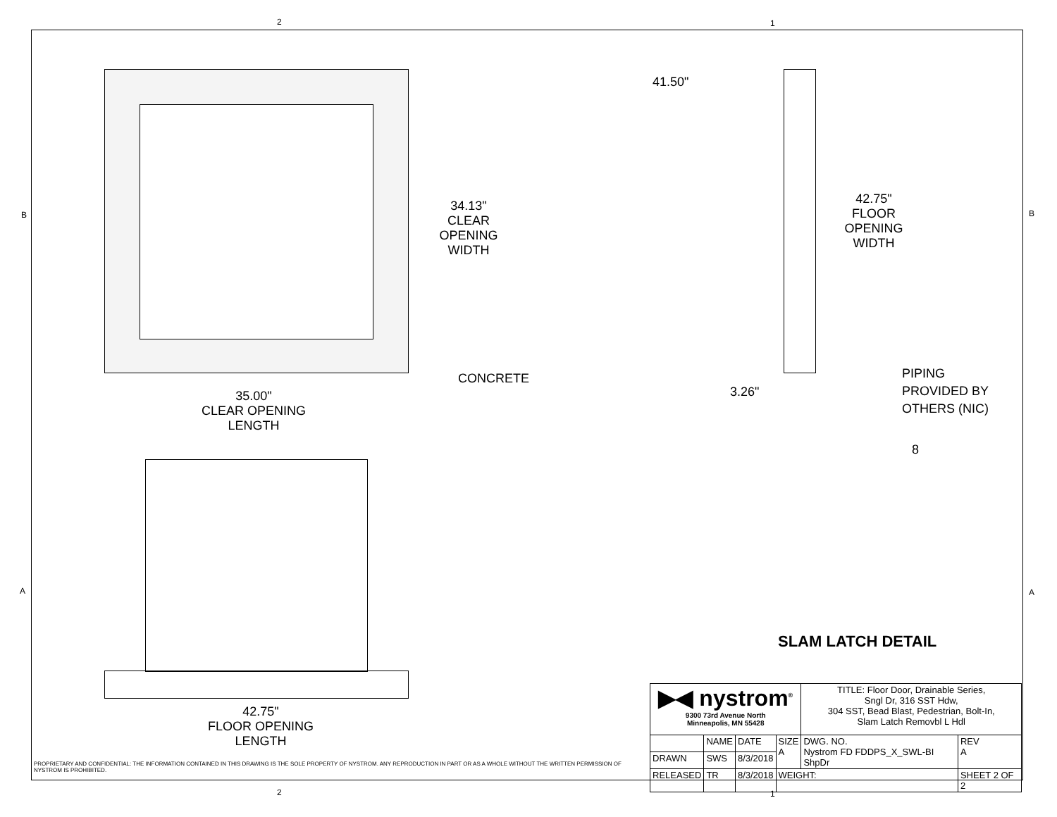2 1
B B
A A
34.13"
CLEAR
OPENING
WIDTH
CONCRETE
35.00"
CLEAR OPENING
LENGTH
41.50"
42.75"
FLOOR
OPENING
WIDTH
3.26"
PIPING
PROVIDED BY
OTHERS (NIC)
8
SLAM LATCH DETAIL
42.75"
FLOOR OPENING
LENGTH
PROPRIETARY AND CONFIDENTIAL: THE INFORMATION CONTAINED IN THIS DRAWING IS THE SOLE PROPERTY OF NYSTROM. ANY REPRODUCTION IN PART OR AS A WHOLE WITHOUT THE WRITTEN PERMISSION OF NYSTROM IS PROHIBITED.
| ▶◀ nystrom<sup>®</sup> 9300 73rd Avenue North Minneapolis, MN 55428 | | | | TITLE: Floor Door, Drainable Series, Sngl Dr, 316 SST Hdw, 304 SST, Bead Blast, Pedestrian, Bolt-In, Slam Latch Removbl L Hdl | |
| | NAME | DATE | SIZE A | DWG. NO. Nystrom FD FDDPS_X_SWL-BI ShpDr | REV A |
| DRAWN | SWS | 8/3/2018 | | | |
| RELEASED | TR | 8/3/2018 | WEIGHT: | | SHEET 2 OF 2 |
2 1